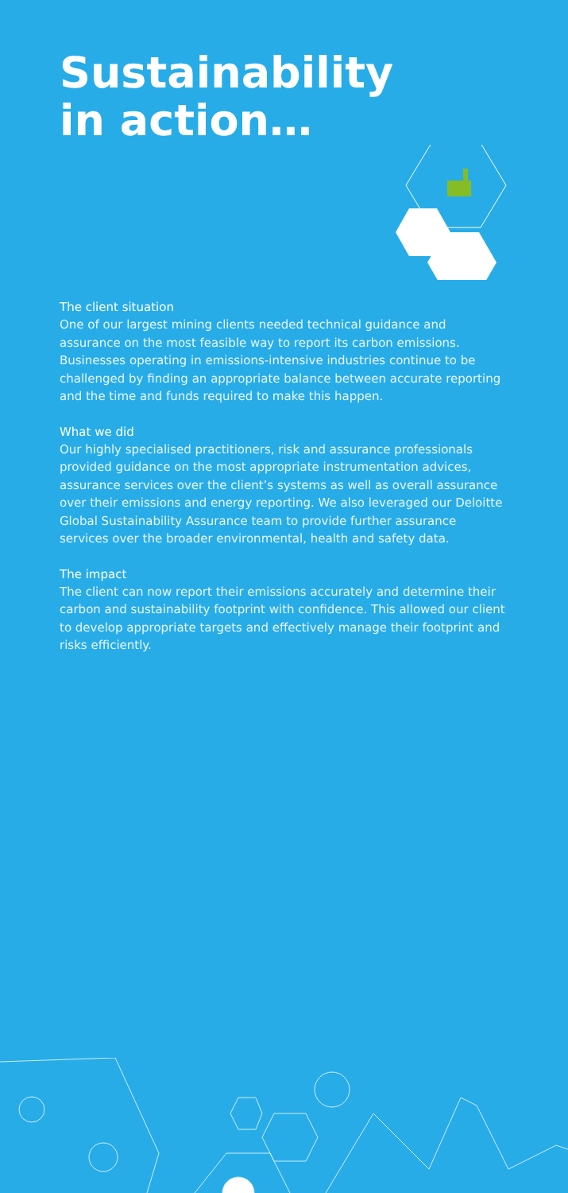Sustainability
in action…
The client situation
One of our largest mining clients needed technical guidance and assurance on the most feasible way to report its carbon emissions. Businesses operating in emissions-intensive industries continue to be challenged by finding an appropriate balance between accurate reporting and the time and funds required to make this happen.
What we did
Our highly specialised practitioners, risk and assurance professionals provided guidance on the most appropriate instrumentation advices, assurance services over the client’s systems as well as overall assurance over their emissions and energy reporting. We also leveraged our Deloitte Global Sustainability Assurance team to provide further assurance services over the broader environmental, health and safety data.
The impact
The client can now report their emissions accurately and determine their carbon and sustainability footprint with confidence. This allowed our client to develop appropriate targets and effectively manage their footprint and risks efficiently.